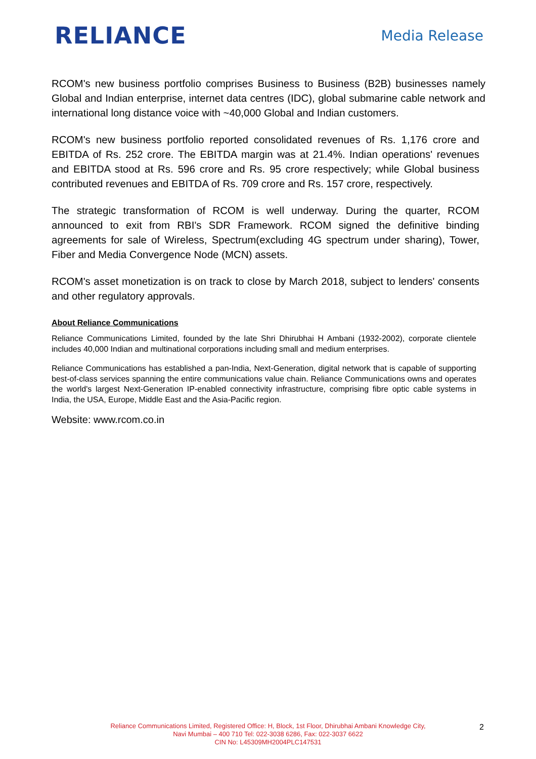RELIANCE
Media Release
RCOM's new business portfolio comprises Business to Business (B2B) businesses namely Global and Indian enterprise, internet data centres (IDC), global submarine cable network and international long distance voice with ~40,000 Global and Indian customers.
RCOM's new business portfolio reported consolidated revenues of Rs. 1,176 crore and EBITDA of Rs. 252 crore. The EBITDA margin was at 21.4%. Indian operations' revenues and EBITDA stood at Rs. 596 crore and Rs. 95 crore respectively; while Global business contributed revenues and EBITDA of Rs. 709 crore and Rs. 157 crore, respectively.
The strategic transformation of RCOM is well underway. During the quarter, RCOM announced to exit from RBI's SDR Framework. RCOM signed the definitive binding agreements for sale of Wireless, Spectrum(excluding 4G spectrum under sharing), Tower, Fiber and Media Convergence Node (MCN) assets.
RCOM's asset monetization is on track to close by March 2018, subject to lenders' consents and other regulatory approvals.
About Reliance Communications
Reliance Communications Limited, founded by the late Shri Dhirubhai H Ambani (1932-2002), corporate clientele includes 40,000 Indian and multinational corporations including small and medium enterprises.
Reliance Communications has established a pan-India, Next-Generation, digital network that is capable of supporting best-of-class services spanning the entire communications value chain. Reliance Communications owns and operates the world's largest Next-Generation IP-enabled connectivity infrastructure, comprising fibre optic cable systems in India, the USA, Europe, Middle East and the Asia-Pacific region.
Website: www.rcom.co.in
Reliance Communications Limited, Registered Office: H, Block, 1st Floor, Dhirubhai Ambani Knowledge City,
Navi Mumbai – 400 710 Tel: 022-3038 6286, Fax: 022-3037 6622
CIN No: L45309MH2004PLC147531
2